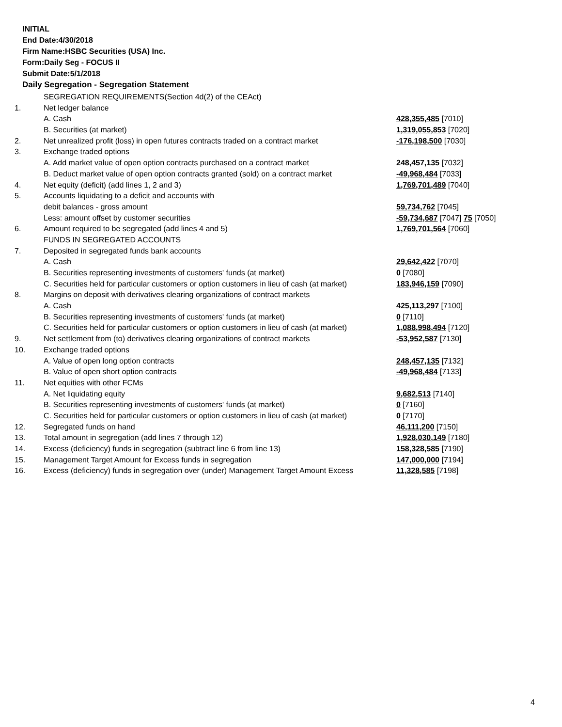INITIAL
End Date:4/30/2018
Firm Name:HSBC Securities (USA) Inc.
Form:Daily Seg - FOCUS II
Submit Date:5/1/2018
Daily Segregation - Segregation Statement
| | SEGREGATION REQUIREMENTS(Section 4d(2) of the CEAct) | |
| 1. | Net ledger balance | |
| | A. Cash | 428,355,485 [7010] |
| | B. Securities (at market) | 1,319,055,853 [7020] |
| 2. | Net unrealized profit (loss) in open futures contracts traded on a contract market | -176,198,500 [7030] |
| 3. | Exchange traded options | |
| | A. Add market value of open option contracts purchased on a contract market | 248,457,135 [7032] |
| | B. Deduct market value of open option contracts granted (sold) on a contract market | -49,968,484 [7033] |
| 4. | Net equity (deficit) (add lines 1, 2 and 3) | 1,769,701,489 [7040] |
| 5. | Accounts liquidating to a deficit and accounts with | |
| | debit balances - gross amount | 59,734,762 [7045] |
| | Less: amount offset by customer securities | -59,734,687 [7047] 75 [7050] |
| 6. | Amount required to be segregated (add lines 4 and 5) | 1,769,701,564 [7060] |
| | FUNDS IN SEGREGATED ACCOUNTS | |
| 7. | Deposited in segregated funds bank accounts | |
| | A. Cash | 29,642,422 [7070] |
| | B. Securities representing investments of customers' funds (at market) | 0 [7080] |
| | C. Securities held for particular customers or option customers in lieu of cash (at market) | 183,946,159 [7090] |
| 8. | Margins on deposit with derivatives clearing organizations of contract markets | |
| | A. Cash | 425,113,297 [7100] |
| | B. Securities representing investments of customers' funds (at market) | 0 [7110] |
| | C. Securities held for particular customers or option customers in lieu of cash (at market) | 1,088,998,494 [7120] |
| 9. | Net settlement from (to) derivatives clearing organizations of contract markets | -53,952,587 [7130] |
| 10. | Exchange traded options | |
| | A. Value of open long option contracts | 248,457,135 [7132] |
| | B. Value of open short option contracts | -49,968,484 [7133] |
| 11. | Net equities with other FCMs | |
| | A. Net liquidating equity | 9,682,513 [7140] |
| | B. Securities representing investments of customers' funds (at market) | 0 [7160] |
| | C. Securities held for particular customers or option customers in lieu of cash (at market) | 0 [7170] |
| 12. | Segregated funds on hand | 46,111,200 [7150] |
| 13. | Total amount in segregation (add lines 7 through 12) | 1,928,030,149 [7180] |
| 14. | Excess (deficiency) funds in segregation (subtract line 6 from line 13) | 158,328,585 [7190] |
| 15. | Management Target Amount for Excess funds in segregation | 147,000,000 [7194] |
| 16. | Excess (deficiency) funds in segregation over (under) Management Target Amount Excess | 11,328,585 [7198] |
4